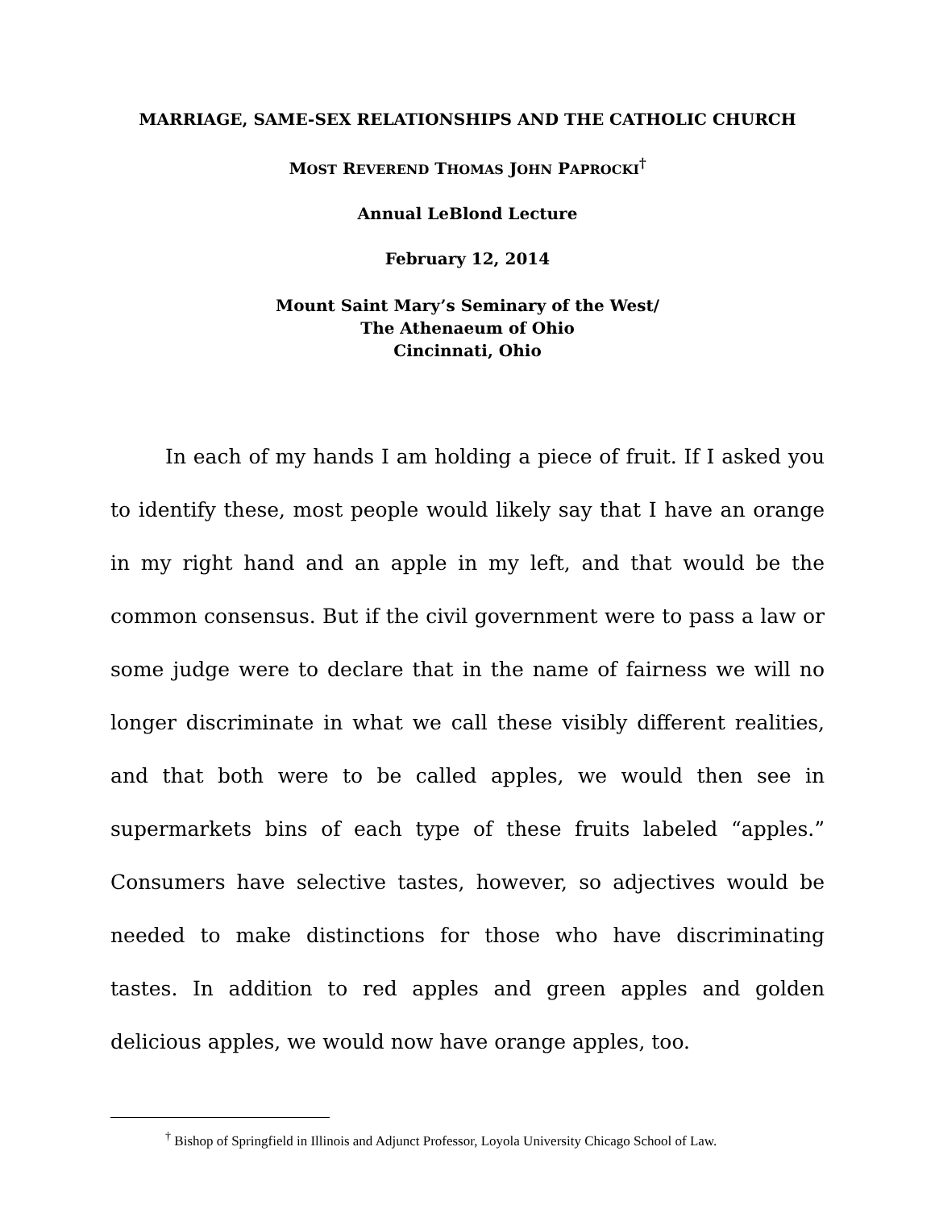MARRIAGE, SAME-SEX RELATIONSHIPS AND THE CATHOLIC CHURCH
MOST REVEREND THOMAS JOHN PAPROCKI<sup>†</sup>
Annual LeBlond Lecture
February 12, 2014
Mount Saint Mary’s Seminary of the West/
The Athenaeum of Ohio
Cincinnati, Ohio
In each of my hands I am holding a piece of fruit. If I asked you to identify these, most people would likely say that I have an orange in my right hand and an apple in my left, and that would be the common consensus. But if the civil government were to pass a law or some judge were to declare that in the name of fairness we will no longer discriminate in what we call these visibly different realities, and that both were to be called apples, we would then see in supermarkets bins of each type of these fruits labeled “apples.” Consumers have selective tastes, however, so adjectives would be needed to make distinctions for those who have discriminating tastes. In addition to red apples and green apples and golden delicious apples, we would now have orange apples, too.
<sup>†</sup> Bishop of Springfield in Illinois and Adjunct Professor, Loyola University Chicago School of Law.